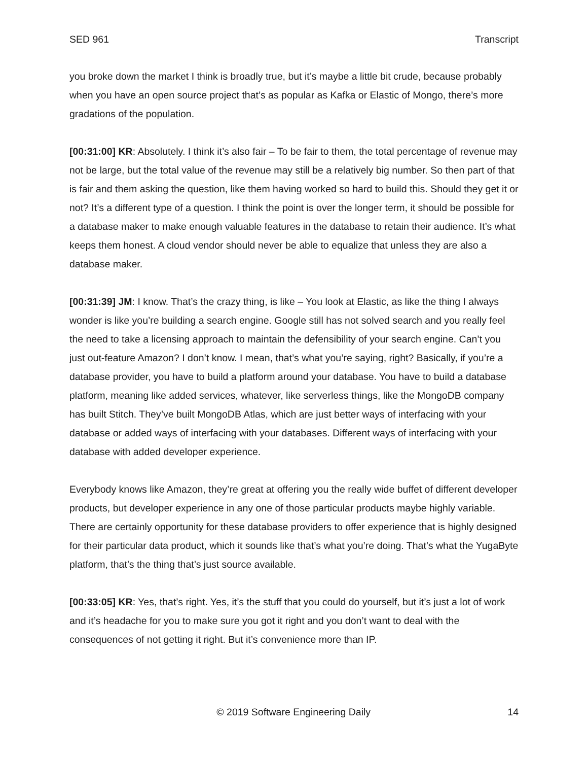SED 961 Transcript
you broke down the market I think is broadly true, but it’s maybe a little bit crude, because probably when you have an open source project that’s as popular as Kafka or Elastic of Mongo, there’s more gradations of the population.
[00:31:00] KR: Absolutely. I think it’s also fair – To be fair to them, the total percentage of revenue may not be large, but the total value of the revenue may still be a relatively big number. So then part of that is fair and them asking the question, like them having worked so hard to build this. Should they get it or not? It’s a different type of a question. I think the point is over the longer term, it should be possible for a database maker to make enough valuable features in the database to retain their audience. It’s what keeps them honest. A cloud vendor should never be able to equalize that unless they are also a database maker.
[00:31:39] JM: I know. That’s the crazy thing, is like – You look at Elastic, as like the thing I always wonder is like you’re building a search engine. Google still has not solved search and you really feel the need to take a licensing approach to maintain the defensibility of your search engine. Can’t you just out-feature Amazon? I don’t know. I mean, that’s what you’re saying, right? Basically, if you’re a database provider, you have to build a platform around your database. You have to build a database platform, meaning like added services, whatever, like serverless things, like the MongoDB company has built Stitch. They’ve built MongoDB Atlas, which are just better ways of interfacing with your database or added ways of interfacing with your databases. Different ways of interfacing with your database with added developer experience.
Everybody knows like Amazon, they’re great at offering you the really wide buffet of different developer products, but developer experience in any one of those particular products maybe highly variable. There are certainly opportunity for these database providers to offer experience that is highly designed for their particular data product, which it sounds like that’s what you’re doing. That’s what the YugaByte platform, that’s the thing that’s just source available.
[00:33:05] KR: Yes, that’s right. Yes, it’s the stuff that you could do yourself, but it’s just a lot of work and it’s headache for you to make sure you got it right and you don’t want to deal with the consequences of not getting it right. But it’s convenience more than IP.
© 2019 Software Engineering Daily 14